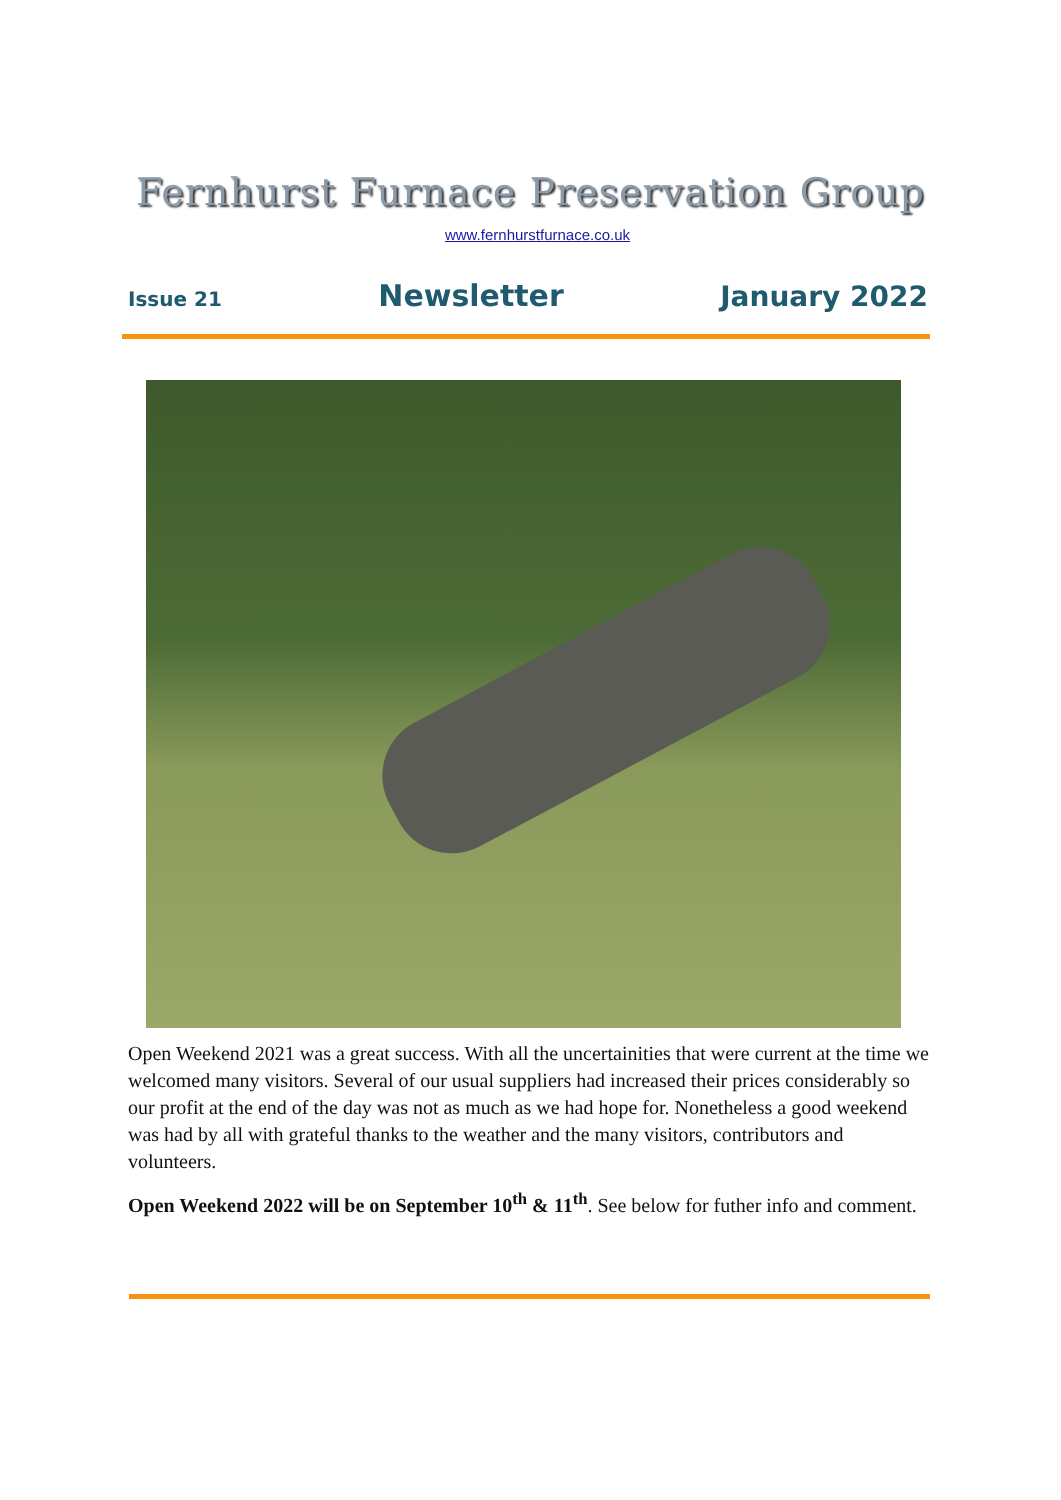Fernhurst Furnace Preservation Group
www.fernhurstfurnace.co.uk
Issue 21 Newsletter January 2022
Open Weekend 2021 was a great success. With all the uncertainities that were current at the time we welcomed many visitors. Several of our usual suppliers had increased their prices considerably so our profit at the end of the day was not as much as we had hope for. Nonetheless a good weekend was had by all with grateful thanks to the weather and the many visitors, contributors and volunteers.
Open Weekend 2022 will be on September 10<sup>th</sup> & 11<sup>th</sup>. See below for futher info and comment.